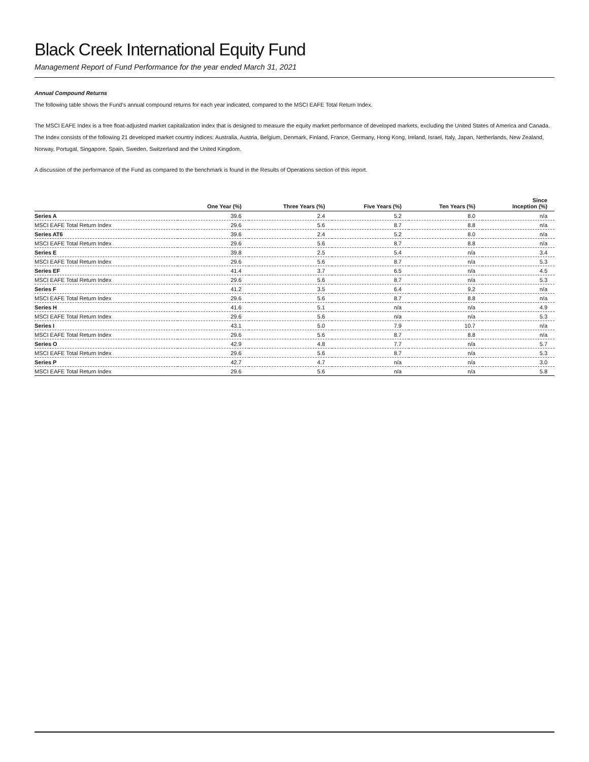Black Creek International Equity Fund
Management Report of Fund Performance for the year ended March 31, 2021
Annual Compound Returns
The following table shows the Fund’s annual compound returns for each year indicated, compared to the MSCI EAFE Total Return Index.
The MSCI EAFE Index is a free float-adjusted market capitalization index that is designed to measure the equity market performance of developed markets, excluding the United States of America and Canada. The Index consists of the following 21 developed market country indices: Australia, Austria, Belgium, Denmark, Finland, France, Germany, Hong Kong, Ireland, Israel, Italy, Japan, Netherlands, New Zealand, Norway, Portugal, Singapore, Spain, Sweden, Switzerland and the United Kingdom.
A discussion of the performance of the Fund as compared to the benchmark is found in the Results of Operations section of this report.
| | One Year (%) | Three Years (%) | Five Years (%) | Ten Years (%) | Since Inception (%) |
| --- | --- | --- | --- | --- | --- |
| Series A | 39.6 | 2.4 | 5.2 | 8.0 | n/a |
| MSCI EAFE Total Return Index | 29.6 | 5.6 | 8.7 | 8.8 | n/a |
| Series AT6 | 39.6 | 2.4 | 5.2 | 8.0 | n/a |
| MSCI EAFE Total Return Index | 29.6 | 5.6 | 8.7 | 8.8 | n/a |
| Series E | 39.8 | 2.5 | 5.4 | n/a | 3.4 |
| MSCI EAFE Total Return Index | 29.6 | 5.6 | 8.7 | n/a | 5.3 |
| Series EF | 41.4 | 3.7 | 6.5 | n/a | 4.5 |
| MSCI EAFE Total Return Index | 29.6 | 5.6 | 8.7 | n/a | 5.3 |
| Series F | 41.2 | 3.5 | 6.4 | 9.2 | n/a |
| MSCI EAFE Total Return Index | 29.6 | 5.6 | 8.7 | 8.8 | n/a |
| Series H | 41.6 | 5.1 | n/a | n/a | 4.9 |
| MSCI EAFE Total Return Index | 29.6 | 5.6 | n/a | n/a | 5.3 |
| Series I | 43.1 | 5.0 | 7.9 | 10.7 | n/a |
| MSCI EAFE Total Return Index | 29.6 | 5.6 | 8.7 | 8.8 | n/a |
| Series O | 42.9 | 4.8 | 7.7 | n/a | 5.7 |
| MSCI EAFE Total Return Index | 29.6 | 5.6 | 8.7 | n/a | 5.3 |
| Series P | 42.7 | 4.7 | n/a | n/a | 3.0 |
| MSCI EAFE Total Return Index | 29.6 | 5.6 | n/a | n/a | 5.8 |